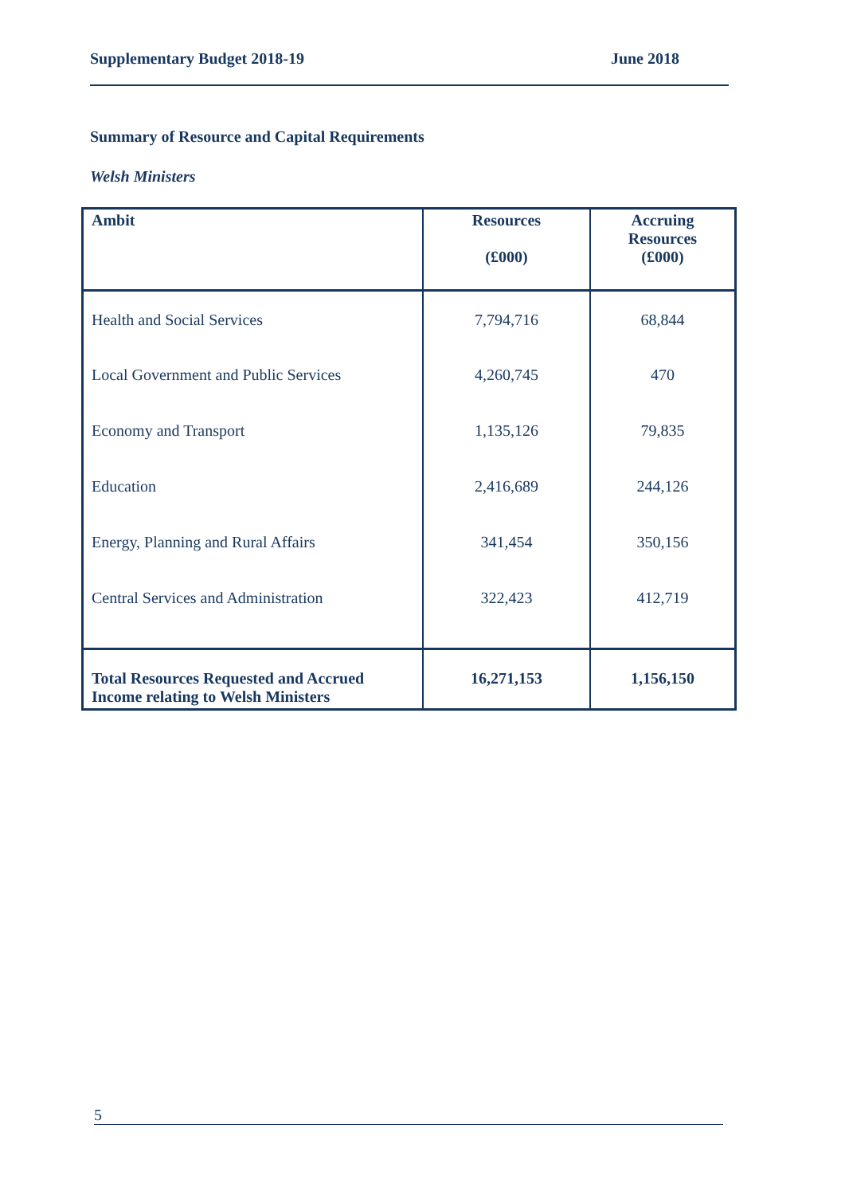Supplementary Budget 2018-19 June 2018
Summary of Resource and Capital Requirements
Welsh Ministers
| Ambit | Resources (£000) | Accruing Resources (£000) |
| --- | --- | --- |
| Health and Social Services | 7,794,716 | 68,844 |
| Local Government and Public Services | 4,260,745 | 470 |
| Economy and Transport | 1,135,126 | 79,835 |
| Education | 2,416,689 | 244,126 |
| Energy, Planning and Rural Affairs | 341,454 | 350,156 |
| Central Services and Administration | 322,423 | 412,719 |
| Total Resources Requested and Accrued Income relating to Welsh Ministers | 16,271,153 | 1,156,150 |
5